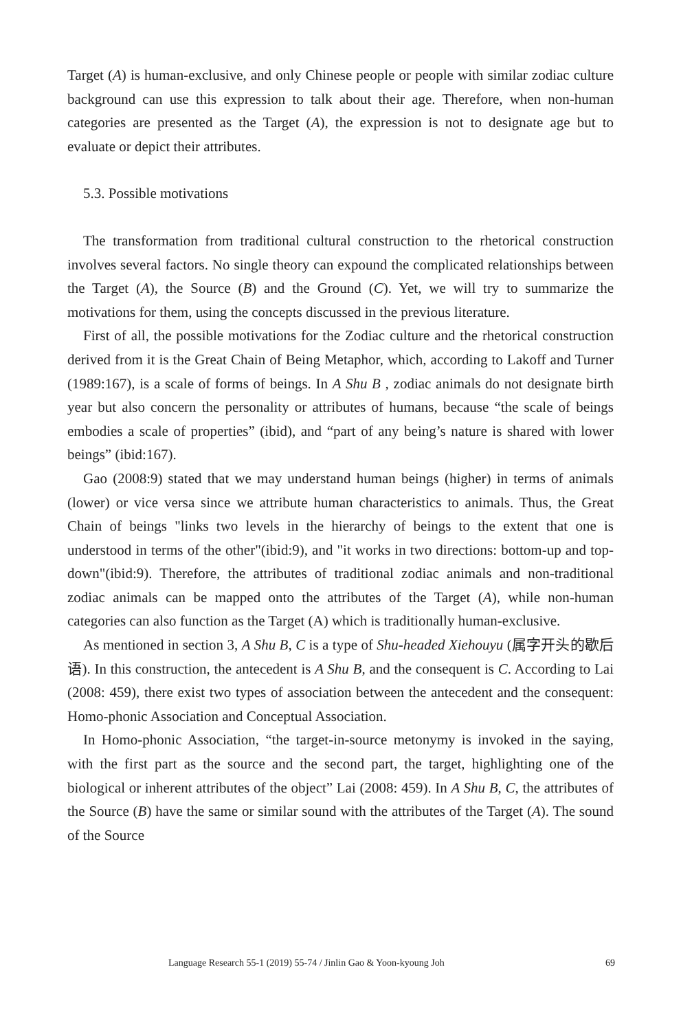Target (A) is human-exclusive, and only Chinese people or people with similar zodiac culture background can use this expression to talk about their age. Therefore, when non-human categories are presented as the Target (A), the expression is not to designate age but to evaluate or depict their attributes.
5.3. Possible motivations
The transformation from traditional cultural construction to the rhetorical construction involves several factors. No single theory can expound the complicated relationships between the Target (A), the Source (B) and the Ground (C). Yet, we will try to summarize the motivations for them, using the concepts discussed in the previous literature.
First of all, the possible motivations for the Zodiac culture and the rhetorical construction derived from it is the Great Chain of Being Metaphor, which, according to Lakoff and Turner (1989:167), is a scale of forms of beings. In A Shu B , zodiac animals do not designate birth year but also concern the personality or attributes of humans, because “the scale of beings embodies a scale of properties” (ibid), and “part of any being’s nature is shared with lower beings” (ibid:167).
Gao (2008:9) stated that we may understand human beings (higher) in terms of animals (lower) or vice versa since we attribute human characteristics to animals. Thus, the Great Chain of beings "links two levels in the hierarchy of beings to the extent that one is understood in terms of the other"(ibid:9), and "it works in two directions: bottom-up and top-down"(ibid:9). Therefore, the attributes of traditional zodiac animals and non-traditional zodiac animals can be mapped onto the attributes of the Target (A), while non-human categories can also function as the Target (A) which is traditionally human-exclusive.
As mentioned in section 3, A Shu B, C is a type of Shu-headed Xiehouyu (属字开头的歇后语). In this construction, the antecedent is A Shu B, and the consequent is C. According to Lai (2008: 459), there exist two types of association between the antecedent and the consequent: Homo-phonic Association and Conceptual Association.
In Homo-phonic Association, “the target-in-source metonymy is invoked in the saying, with the first part as the source and the second part, the target, highlighting one of the biological or inherent attributes of the object” Lai (2008: 459). In A Shu B, C, the attributes of the Source (B) have the same or similar sound with the attributes of the Target (A). The sound of the Source
Language Research 55-1 (2019) 55-74 / Jinlin Gao & Yoon-kyoung Joh 69